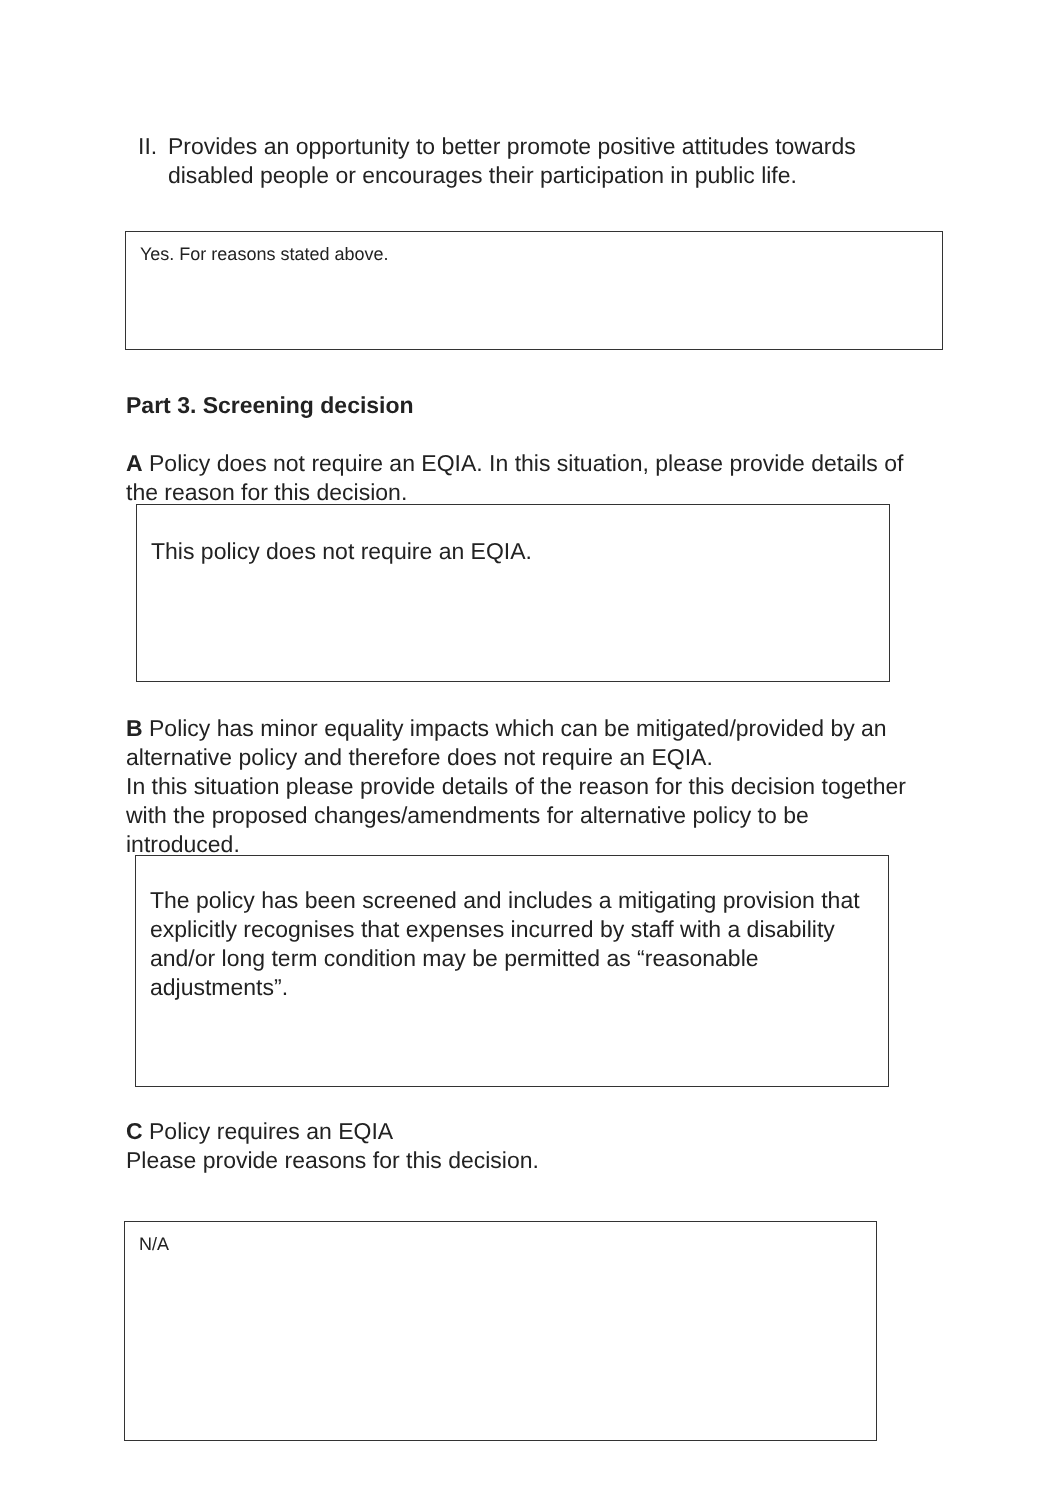II. Provides an opportunity to better promote positive attitudes towards disabled people or encourages their participation in public life.
Yes. For reasons stated above.
Part 3. Screening decision
A Policy does not require an EQIA. In this situation, please provide details of the reason for this decision.
This policy does not require an EQIA.
B Policy has minor equality impacts which can be mitigated/provided by an alternative policy and therefore does not require an EQIA.
In this situation please provide details of the reason for this decision together with the proposed changes/amendments for alternative policy to be introduced.
The policy has been screened and includes a mitigating provision that explicitly recognises that expenses incurred by staff with a disability and/or long term condition may be permitted as “reasonable adjustments”.
C Policy requires an EQIA
Please provide reasons for this decision.
N/A